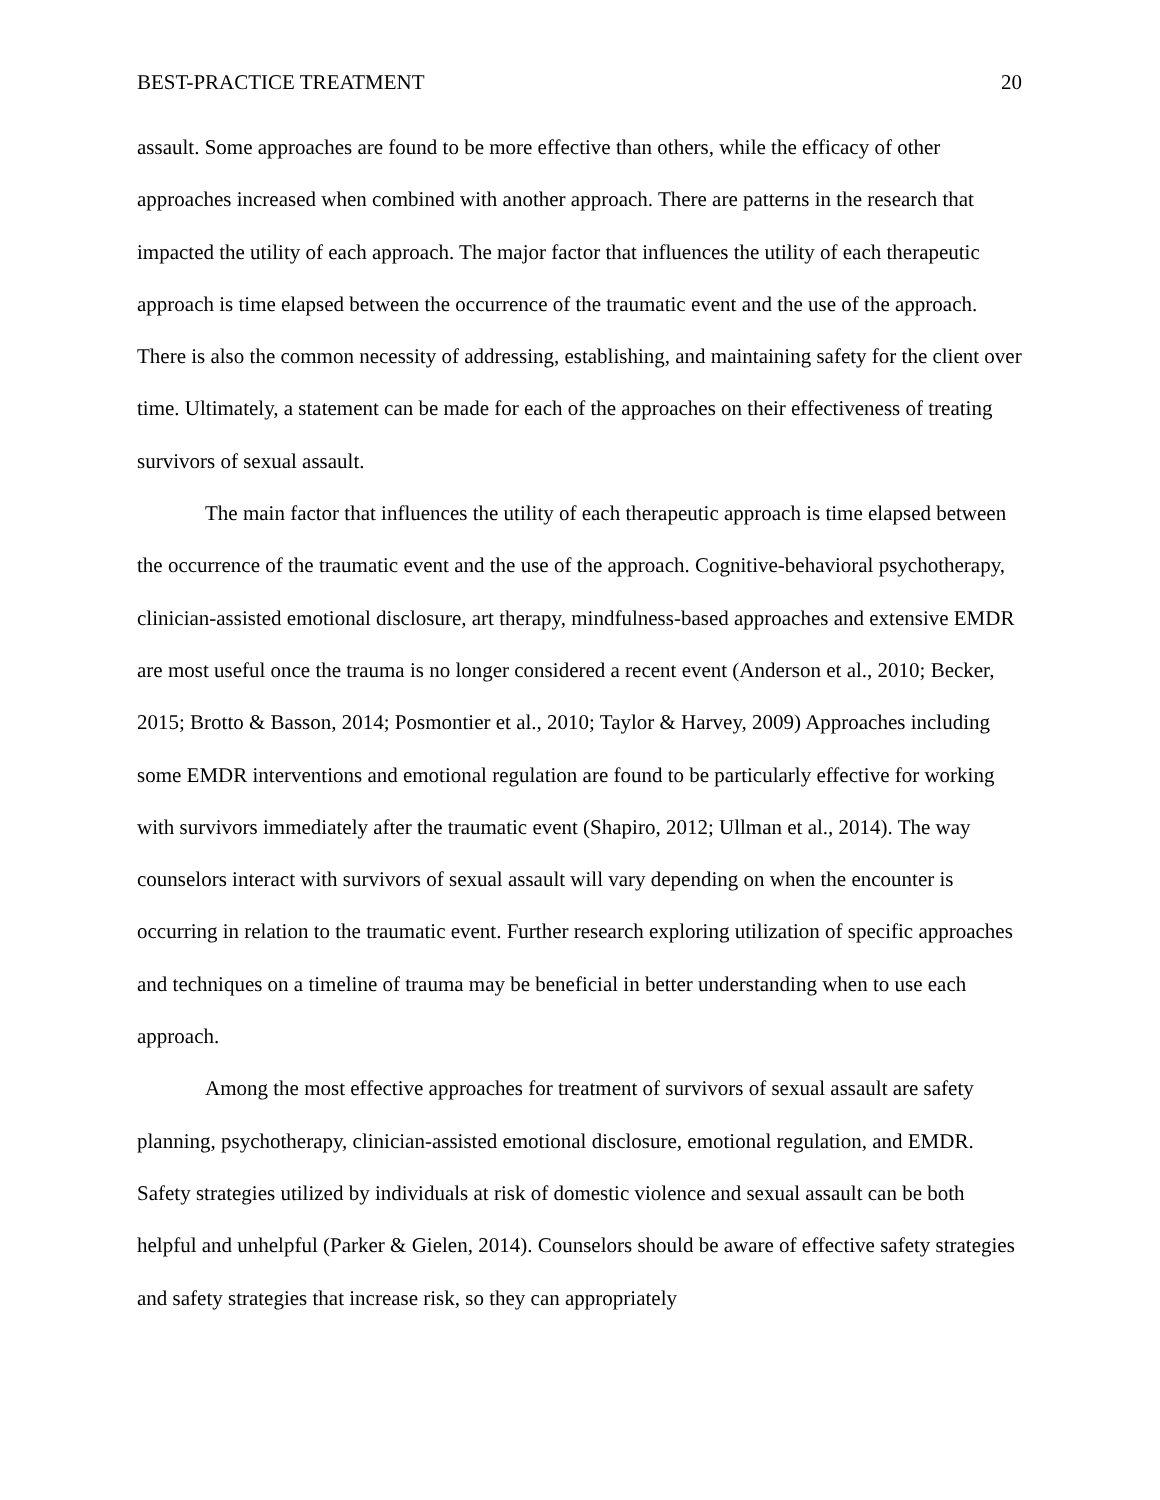BEST-PRACTICE TREATMENT 20
assault. Some approaches are found to be more effective than others, while the efficacy of other approaches increased when combined with another approach. There are patterns in the research that impacted the utility of each approach. The major factor that influences the utility of each therapeutic approach is time elapsed between the occurrence of the traumatic event and the use of the approach. There is also the common necessity of addressing, establishing, and maintaining safety for the client over time. Ultimately, a statement can be made for each of the approaches on their effectiveness of treating survivors of sexual assault.
The main factor that influences the utility of each therapeutic approach is time elapsed between the occurrence of the traumatic event and the use of the approach. Cognitive-behavioral psychotherapy, clinician-assisted emotional disclosure, art therapy, mindfulness-based approaches and extensive EMDR are most useful once the trauma is no longer considered a recent event (Anderson et al., 2010; Becker, 2015; Brotto & Basson, 2014; Posmontier et al., 2010; Taylor & Harvey, 2009) Approaches including some EMDR interventions and emotional regulation are found to be particularly effective for working with survivors immediately after the traumatic event (Shapiro, 2012; Ullman et al., 2014). The way counselors interact with survivors of sexual assault will vary depending on when the encounter is occurring in relation to the traumatic event. Further research exploring utilization of specific approaches and techniques on a timeline of trauma may be beneficial in better understanding when to use each approach.
Among the most effective approaches for treatment of survivors of sexual assault are safety planning, psychotherapy, clinician-assisted emotional disclosure, emotional regulation, and EMDR. Safety strategies utilized by individuals at risk of domestic violence and sexual assault can be both helpful and unhelpful (Parker & Gielen, 2014). Counselors should be aware of effective safety strategies and safety strategies that increase risk, so they can appropriately